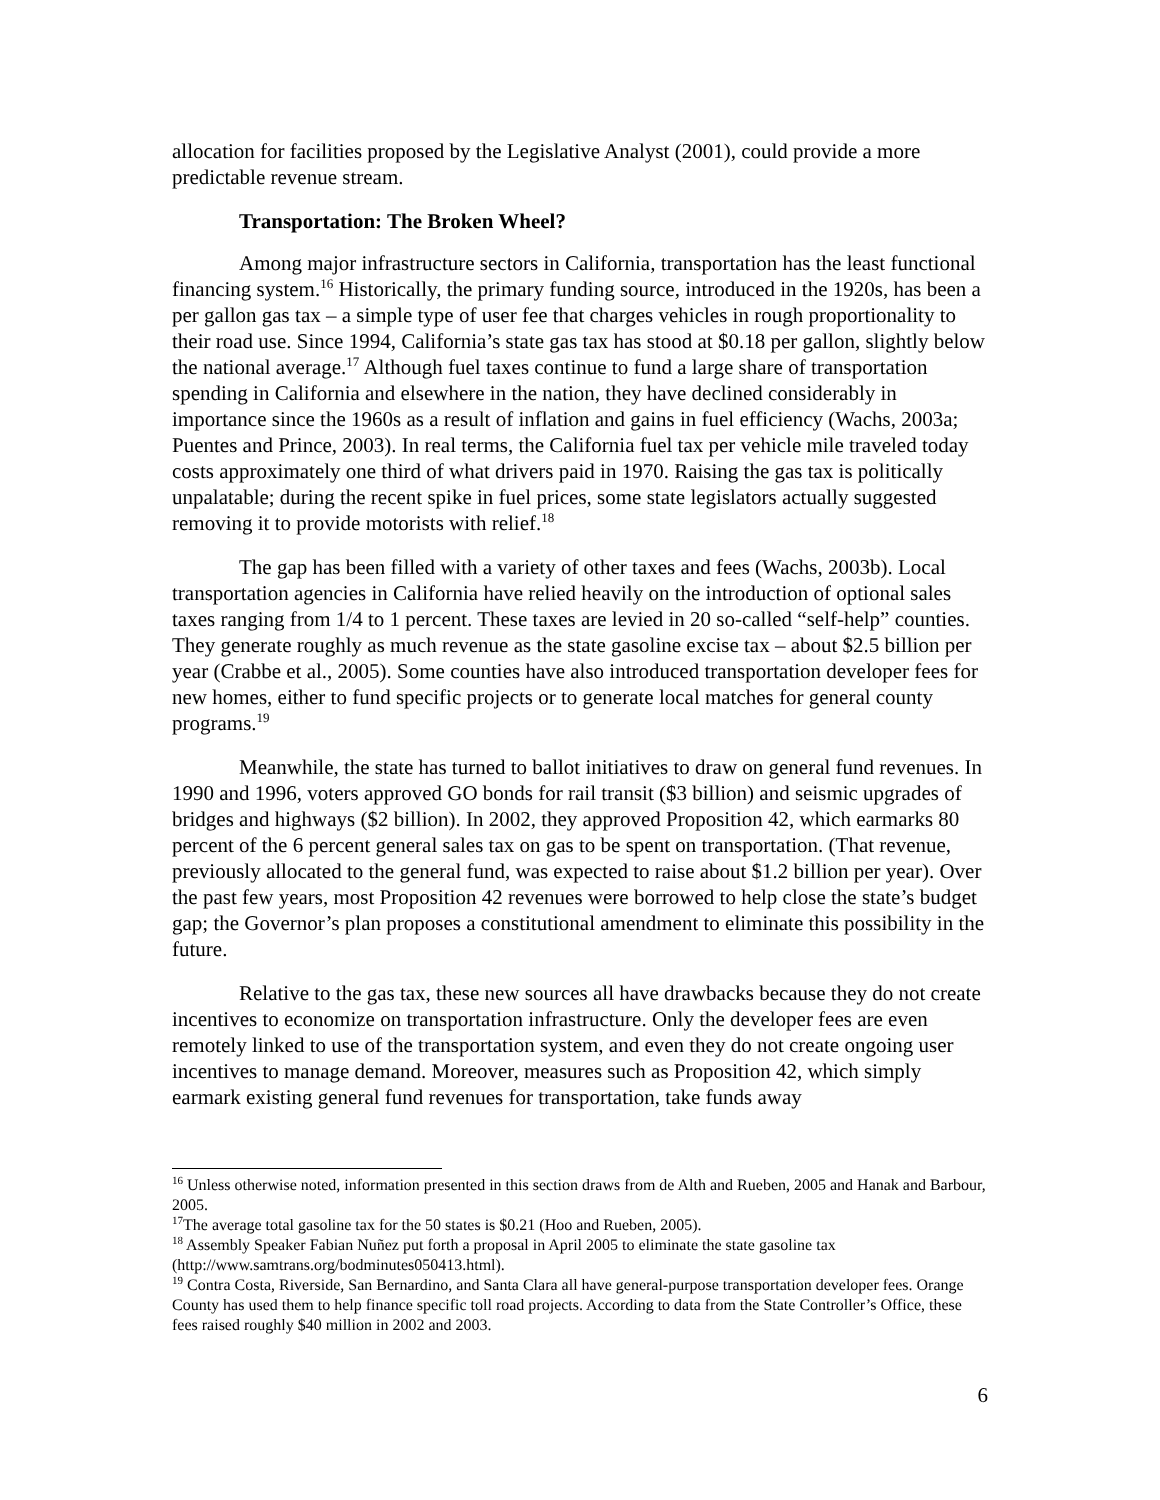allocation for facilities proposed by the Legislative Analyst (2001), could provide a more predictable revenue stream.
Transportation: The Broken Wheel?
Among major infrastructure sectors in California, transportation has the least functional financing system.<sup>16</sup> Historically, the primary funding source, introduced in the 1920s, has been a per gallon gas tax – a simple type of user fee that charges vehicles in rough proportionality to their road use. Since 1994, California’s state gas tax has stood at $0.18 per gallon, slightly below the national average.<sup>17</sup> Although fuel taxes continue to fund a large share of transportation spending in California and elsewhere in the nation, they have declined considerably in importance since the 1960s as a result of inflation and gains in fuel efficiency (Wachs, 2003a; Puentes and Prince, 2003). In real terms, the California fuel tax per vehicle mile traveled today costs approximately one third of what drivers paid in 1970. Raising the gas tax is politically unpalatable; during the recent spike in fuel prices, some state legislators actually suggested removing it to provide motorists with relief.<sup>18</sup>
The gap has been filled with a variety of other taxes and fees (Wachs, 2003b). Local transportation agencies in California have relied heavily on the introduction of optional sales taxes ranging from 1/4 to 1 percent. These taxes are levied in 20 so-called “self-help” counties. They generate roughly as much revenue as the state gasoline excise tax – about $2.5 billion per year (Crabbe et al., 2005). Some counties have also introduced transportation developer fees for new homes, either to fund specific projects or to generate local matches for general county programs.<sup>19</sup>
Meanwhile, the state has turned to ballot initiatives to draw on general fund revenues. In 1990 and 1996, voters approved GO bonds for rail transit ($3 billion) and seismic upgrades of bridges and highways ($2 billion). In 2002, they approved Proposition 42, which earmarks 80 percent of the 6 percent general sales tax on gas to be spent on transportation. (That revenue, previously allocated to the general fund, was expected to raise about $1.2 billion per year). Over the past few years, most Proposition 42 revenues were borrowed to help close the state’s budget gap; the Governor’s plan proposes a constitutional amendment to eliminate this possibility in the future.
Relative to the gas tax, these new sources all have drawbacks because they do not create incentives to economize on transportation infrastructure. Only the developer fees are even remotely linked to use of the transportation system, and even they do not create ongoing user incentives to manage demand. Moreover, measures such as Proposition 42, which simply earmark existing general fund revenues for transportation, take funds away
<sup>16</sup> Unless otherwise noted, information presented in this section draws from de Alth and Rueben, 2005 and Hanak and Barbour, 2005.
<sup>17</sup> The average total gasoline tax for the 50 states is $0.21 (Hoo and Rueben, 2005).
<sup>18</sup> Assembly Speaker Fabian Nuñez put forth a proposal in April 2005 to eliminate the state gasoline tax (http://www.samtrans.org/bodminutes050413.html).
<sup>19</sup> Contra Costa, Riverside, San Bernardino, and Santa Clara all have general-purpose transportation developer fees. Orange County has used them to help finance specific toll road projects. According to data from the State Controller’s Office, these fees raised roughly $40 million in 2002 and 2003.
6